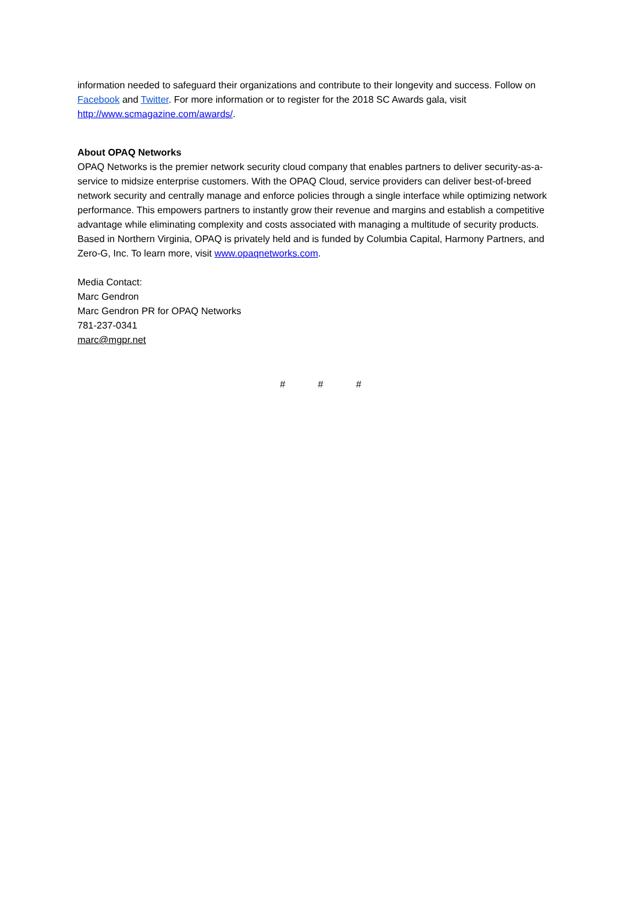information needed to safeguard their organizations and contribute to their longevity and success. Follow on Facebook and Twitter. For more information or to register for the 2018 SC Awards gala, visit http://www.scmagazine.com/awards/.
About OPAQ Networks
OPAQ Networks is the premier network security cloud company that enables partners to deliver security-as-a-service to midsize enterprise customers. With the OPAQ Cloud, service providers can deliver best-of-breed network security and centrally manage and enforce policies through a single interface while optimizing network performance. This empowers partners to instantly grow their revenue and margins and establish a competitive advantage while eliminating complexity and costs associated with managing a multitude of security products. Based in Northern Virginia, OPAQ is privately held and is funded by Columbia Capital, Harmony Partners, and Zero-G, Inc. To learn more, visit www.opaqnetworks.com.
Media Contact:
Marc Gendron
Marc Gendron PR for OPAQ Networks
781-237-0341
marc@mgpr.net
# # #